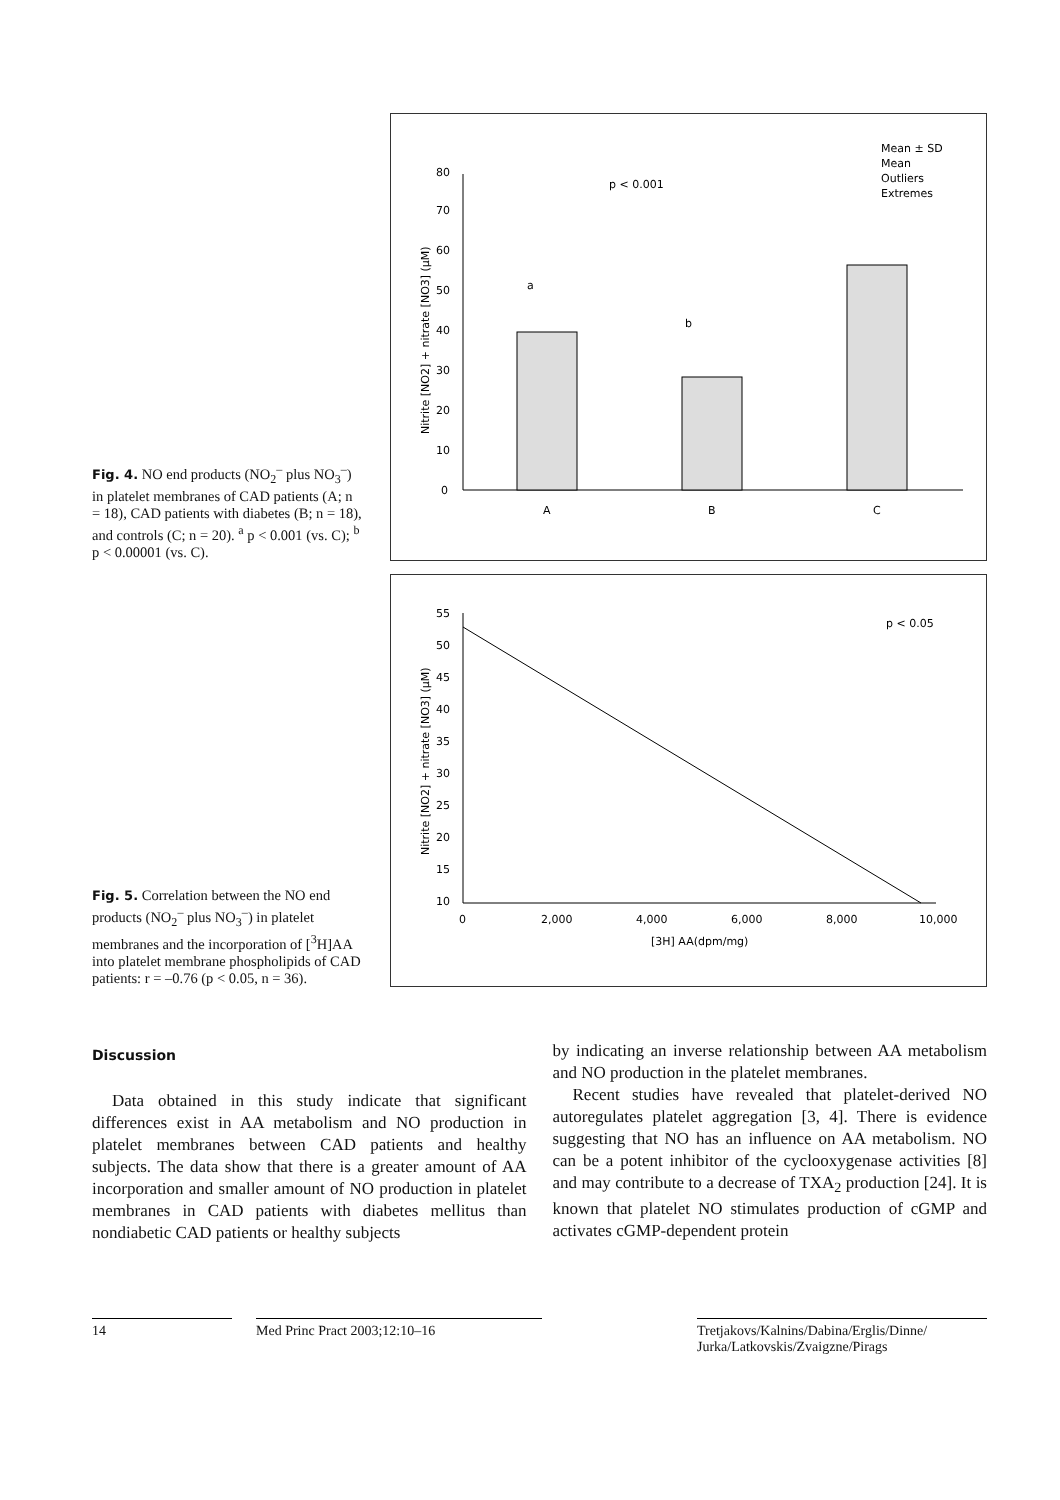Fig. 4. NO end products (NO<sub>2</sub><sup>–</sup> plus NO<sub>3</sub><sup>–</sup>) in platelet membranes of CAD patients (A; n = 18), CAD patients with diabetes (B; n = 18), and controls (C; n = 20). <sup>a</sup> p < 0.001 (vs. C); <sup>b</sup> p < 0.00001 (vs. C).
0
10
20
30
40
50
60
70
80
A
B
C
a
b
p < 0.001
Mean ± SD
Mean
Outliers
Extremes
Nitrite [NO2] + nitrate [NO3] (µM)
Fig. 5. Correlation between the NO end products (NO<sub>2</sub><sup>–</sup> plus NO<sub>3</sub><sup>–</sup>) in platelet membranes and the incorporation of [<sup>3</sup>H]AA into platelet membrane phospholipids of CAD patients: r = –0.76 (p < 0.05, n = 36).
55
50
45
40
35
30
25
20
15
10
0
2,000
4,000
6,000
8,000
10,000
[3H] AA(dpm/mg)
p < 0.05
Nitrite [NO2] + nitrate [NO3] (µM)
Discussion
Data obtained in this study indicate that significant differences exist in AA metabolism and NO production in platelet membranes between CAD patients and healthy subjects. The data show that there is a greater amount of AA incorporation and smaller amount of NO production in platelet membranes in CAD patients with diabetes mellitus than nondiabetic CAD patients or healthy subjects
by indicating an inverse relationship between AA metabolism and NO production in the platelet membranes.
Recent studies have revealed that platelet-derived NO autoregulates platelet aggregation [3, 4]. There is evidence suggesting that NO has an influence on AA metabolism. NO can be a potent inhibitor of the cyclooxygenase activities [8] and may contribute to a decrease of TXA<sub>2</sub> production [24]. It is known that platelet NO stimulates production of cGMP and activates cGMP-dependent protein
14 Med Princ Pract 2003;12:10–16 Tretjakovs/Kalnins/Dabina/Erglis/Dinne/ Jurka/Latkovskis/Zvaigzne/Pirags